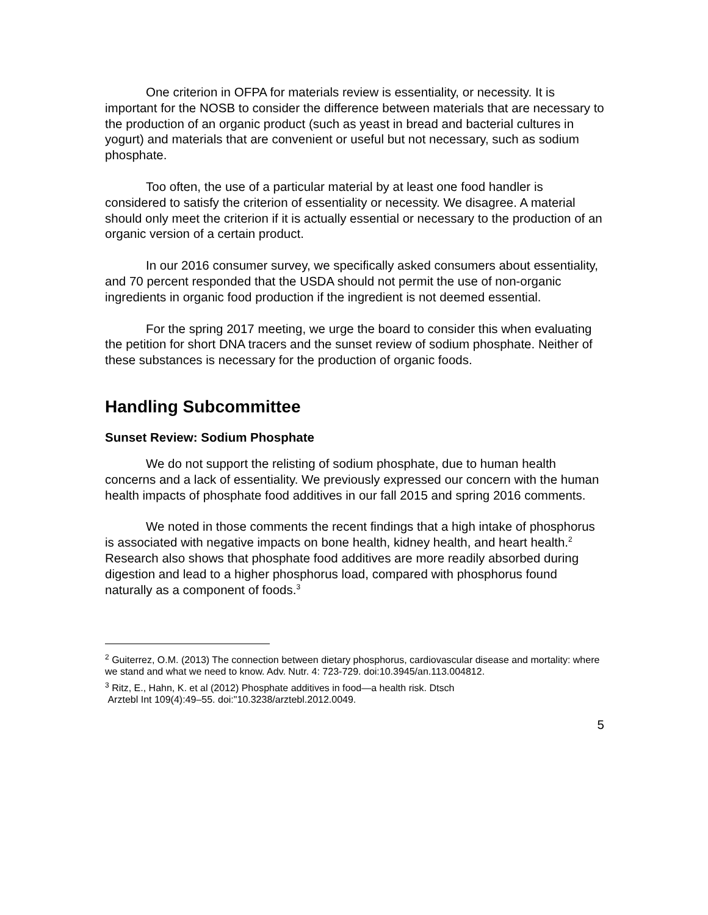One criterion in OFPA for materials review is essentiality, or necessity. It is important for the NOSB to consider the difference between materials that are necessary to the production of an organic product (such as yeast in bread and bacterial cultures in yogurt) and materials that are convenient or useful but not necessary, such as sodium phosphate.
Too often, the use of a particular material by at least one food handler is considered to satisfy the criterion of essentiality or necessity. We disagree. A material should only meet the criterion if it is actually essential or necessary to the production of an organic version of a certain product.
In our 2016 consumer survey, we specifically asked consumers about essentiality, and 70 percent responded that the USDA should not permit the use of non-organic ingredients in organic food production if the ingredient is not deemed essential.
For the spring 2017 meeting, we urge the board to consider this when evaluating the petition for short DNA tracers and the sunset review of sodium phosphate. Neither of these substances is necessary for the production of organic foods.
Handling Subcommittee
Sunset Review: Sodium Phosphate
We do not support the relisting of sodium phosphate, due to human health concerns and a lack of essentiality. We previously expressed our concern with the human health impacts of phosphate food additives in our fall 2015 and spring 2016 comments.
We noted in those comments the recent findings that a high intake of phosphorus is associated with negative impacts on bone health, kidney health, and heart health.<sup>2</sup> Research also shows that phosphate food additives are more readily absorbed during digestion and lead to a higher phosphorus load, compared with phosphorus found naturally as a component of foods.<sup>3</sup>
<sup>2</sup> Guiterrez, O.M. (2013) The connection between dietary phosphorus, cardiovascular disease and mortality: where we stand and what we need to know. Adv. Nutr. 4: 723-729. doi:10.3945/an.113.004812.
<sup>3</sup> Ritz, E., Hahn, K. et al (2012) Phosphate additives in food—a health risk. Dtsch
Arztebl Int 109(4):49–55. doi:"10.3238/arztebl.2012.0049.
5